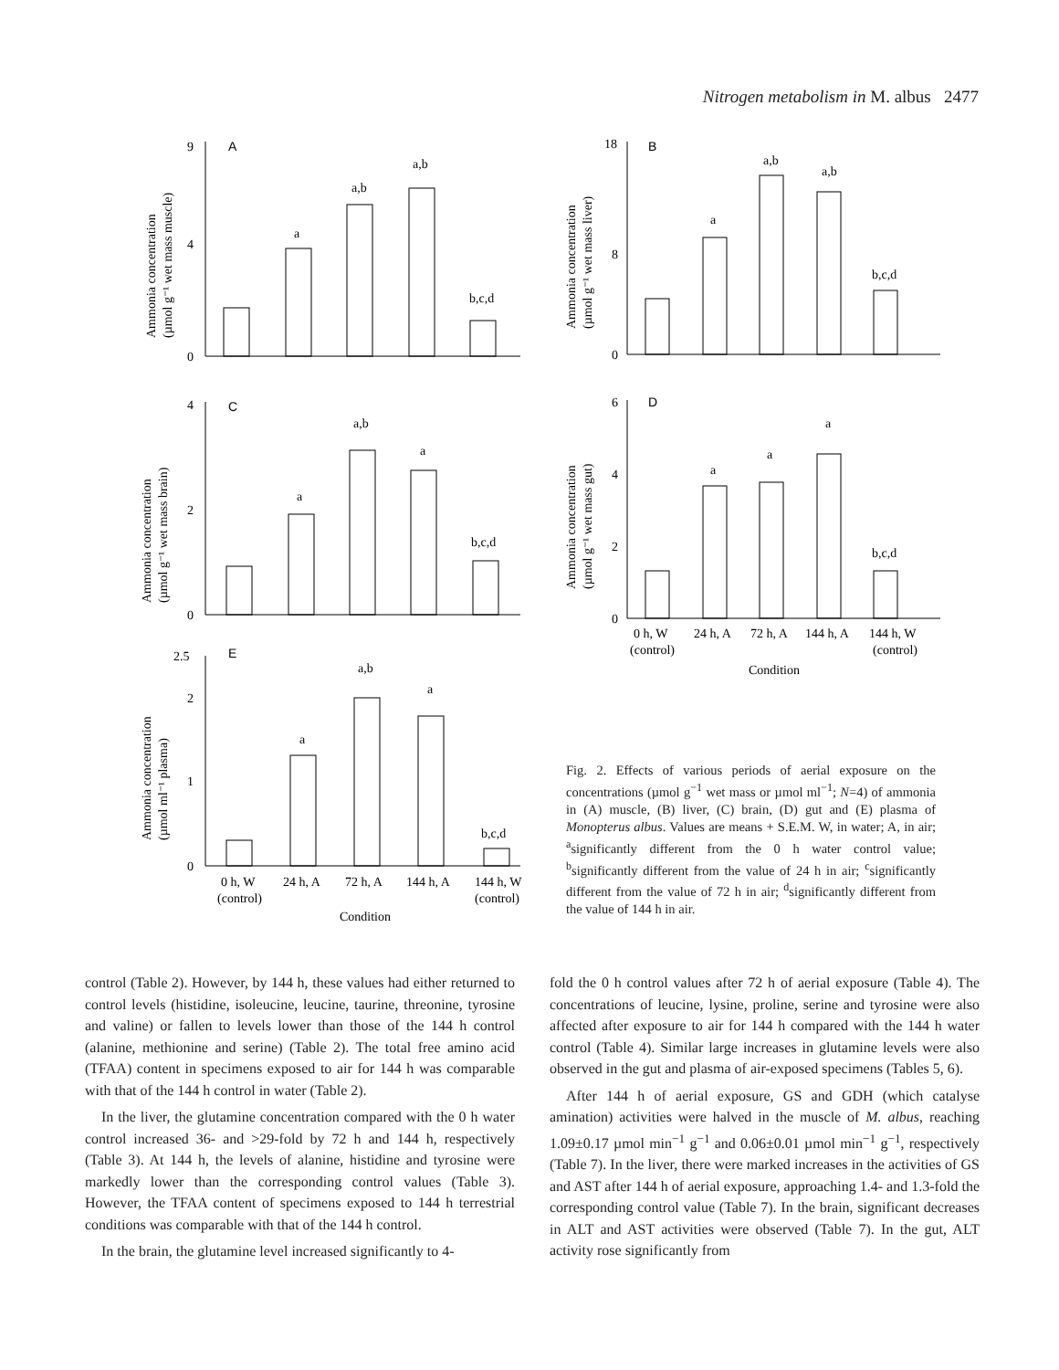Nitrogen metabolism in M. albus 2477
A
0
9
4
a
a,b
a,b
b,c,d
Ammonia concentration
(µmol g⁻¹ wet mass muscle)
C
0
4
2
a
a,b
a
b,c,d
Ammonia concentration
(µmol g⁻¹ wet mass brain)
E
0
2.5
2
1
a
a,b
a
b,c,d
Ammonia concentration
(µmol ml⁻¹ plasma)
0 h, W
(control)
24 h, A
72 h, A
144 h, A
144 h, W
(control)
Condition
B
0
18
8
a
a,b
a,b
b,c,d
Ammonia concentration
(µmol g⁻¹ wet mass liver)
D
0
6
4
2
a
a
a
b,c,d
Ammonia concentration
(µmol g⁻¹ wet mass gut)
0 h, W
(control)
24 h, A
72 h, A
144 h, A
144 h, W
(control)
Condition
Fig. 2. Effects of various periods of aerial exposure on the concentrations (µmol g<sup>−1</sup> wet mass or µmol ml<sup>−1</sup>; N=4) of ammonia in (A) muscle, (B) liver, (C) brain, (D) gut and (E) plasma of Monopterus albus. Values are means + S.E.M. W, in water; A, in air; <sup>a</sup>significantly different from the 0 h water control value; <sup>b</sup>significantly different from the value of 24 h in air; <sup>c</sup>significantly different from the value of 72 h in air; <sup>d</sup>significantly different from the value of 144 h in air.
control (Table 2). However, by 144 h, these values had either returned to control levels (histidine, isoleucine, leucine, taurine, threonine, tyrosine and valine) or fallen to levels lower than those of the 144 h control (alanine, methionine and serine) (Table 2). The total free amino acid (TFAA) content in specimens exposed to air for 144 h was comparable with that of the 144 h control in water (Table 2).
In the liver, the glutamine concentration compared with the 0 h water control increased 36- and >29-fold by 72 h and 144 h, respectively (Table 3). At 144 h, the levels of alanine, histidine and tyrosine were markedly lower than the corresponding control values (Table 3). However, the TFAA content of specimens exposed to 144 h terrestrial conditions was comparable with that of the 144 h control.
In the brain, the glutamine level increased significantly to 4-
fold the 0 h control values after 72 h of aerial exposure (Table 4). The concentrations of leucine, lysine, proline, serine and tyrosine were also affected after exposure to air for 144 h compared with the 144 h water control (Table 4). Similar large increases in glutamine levels were also observed in the gut and plasma of air-exposed specimens (Tables 5, 6).
After 144 h of aerial exposure, GS and GDH (which catalyse amination) activities were halved in the muscle of M. albus, reaching 1.09±0.17 µmol min<sup>−1</sup> g<sup>−1</sup> and 0.06±0.01 µmol min<sup>−1</sup> g<sup>−1</sup>, respectively (Table 7). In the liver, there were marked increases in the activities of GS and AST after 144 h of aerial exposure, approaching 1.4- and 1.3-fold the corresponding control value (Table 7). In the brain, significant decreases in ALT and AST activities were observed (Table 7). In the gut, ALT activity rose significantly from